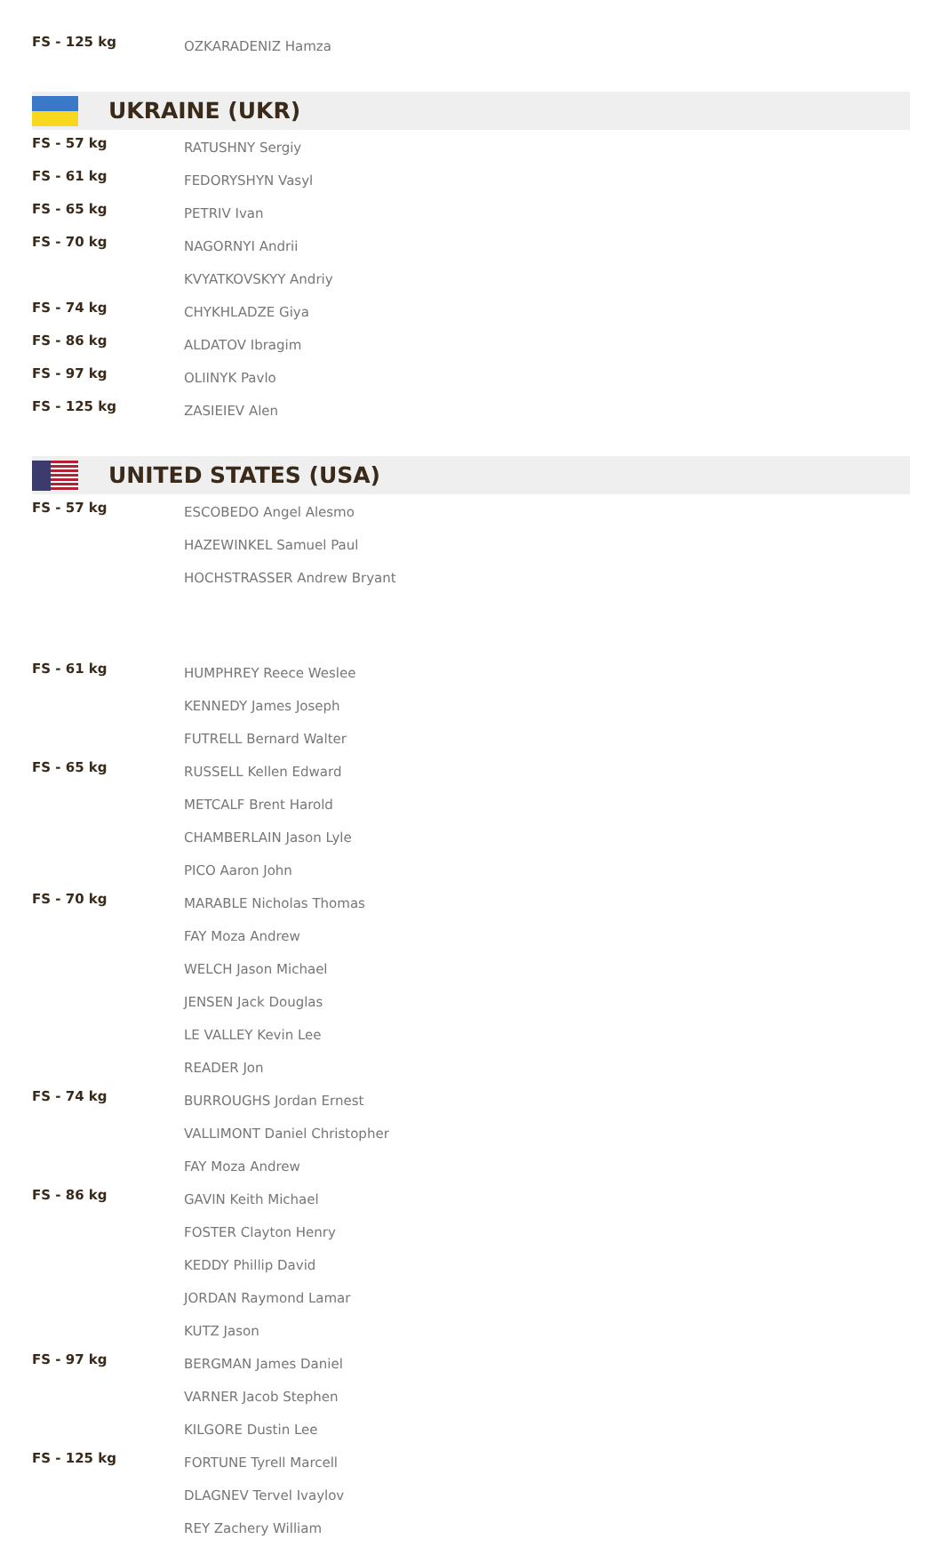| FS - 125 kg | OZKARADENIZ Hamza |
UKRAINE (UKR)
| FS - 57 kg | RATUSHNY Sergiy |
| FS - 61 kg | FEDORYSHYN Vasyl |
| FS - 65 kg | PETRIV Ivan |
| FS - 70 kg | NAGORNYI Andrii |
| | KVYATKOVSKYY Andriy |
| FS - 74 kg | CHYKHLADZE Giya |
| FS - 86 kg | ALDATOV Ibragim |
| FS - 97 kg | OLIINYK Pavlo |
| FS - 125 kg | ZASIEIEV Alen |
UNITED STATES (USA)
| FS - 57 kg | ESCOBEDO Angel Alesmo |
| | HAZEWINKEL Samuel Paul |
| | HOCHSTRASSER Andrew Bryant |
| FS - 61 kg | HUMPHREY Reece Weslee |
| | KENNEDY James Joseph |
| | FUTRELL Bernard Walter |
| FS - 65 kg | RUSSELL Kellen Edward |
| | METCALF Brent Harold |
| | CHAMBERLAIN Jason Lyle |
| | PICO Aaron John |
| FS - 70 kg | MARABLE Nicholas Thomas |
| | FAY Moza Andrew |
| | WELCH Jason Michael |
| | JENSEN Jack Douglas |
| | LE VALLEY Kevin Lee |
| | READER Jon |
| FS - 74 kg | BURROUGHS Jordan Ernest |
| | VALLIMONT Daniel Christopher |
| | FAY Moza Andrew |
| FS - 86 kg | GAVIN Keith Michael |
| | FOSTER Clayton Henry |
| | KEDDY Phillip David |
| | JORDAN Raymond Lamar |
| | KUTZ Jason |
| FS - 97 kg | BERGMAN James Daniel |
| | VARNER Jacob Stephen |
| | KILGORE Dustin Lee |
| FS - 125 kg | FORTUNE Tyrell Marcell |
| | DLAGNEV Tervel Ivaylov |
| | REY Zachery William |